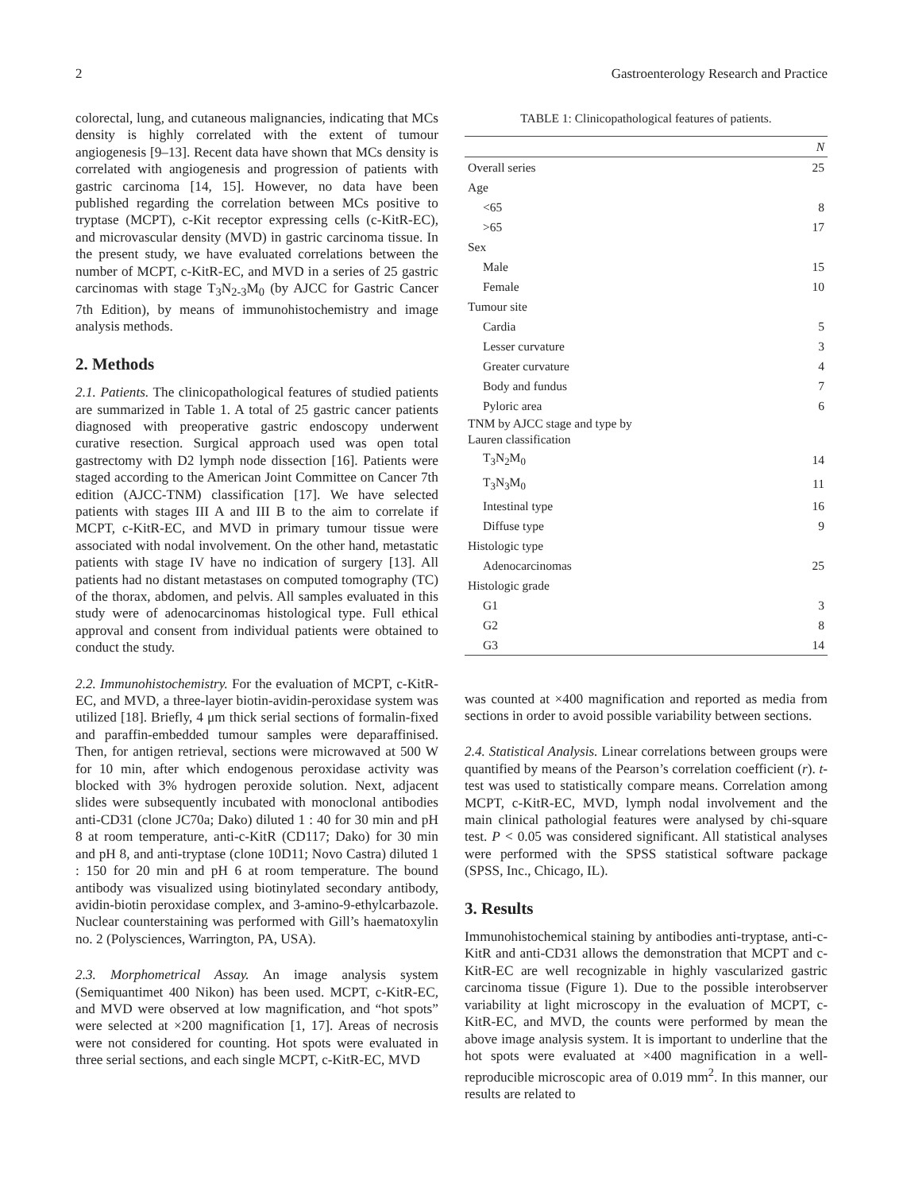2 Gastroenterology Research and Practice
colorectal, lung, and cutaneous malignancies, indicating that MCs density is highly correlated with the extent of tumour angiogenesis [9–13]. Recent data have shown that MCs density is correlated with angiogenesis and progression of patients with gastric carcinoma [14, 15]. However, no data have been published regarding the correlation between MCs positive to tryptase (MCPT), c-Kit receptor expressing cells (c-KitR-EC), and microvascular density (MVD) in gastric carcinoma tissue. In the present study, we have evaluated correlations between the number of MCPT, c-KitR-EC, and MVD in a series of 25 gastric carcinomas with stage T<sub>3</sub>N<sub>2-3</sub>M<sub>0</sub> (by AJCC for Gastric Cancer 7th Edition), by means of immunohistochemistry and image analysis methods.
2. Methods
2.1. Patients. The clinicopathological features of studied patients are summarized in Table 1. A total of 25 gastric cancer patients diagnosed with preoperative gastric endoscopy underwent curative resection. Surgical approach used was open total gastrectomy with D2 lymph node dissection [16]. Patients were staged according to the American Joint Committee on Cancer 7th edition (AJCC-TNM) classification [17]. We have selected patients with stages III A and III B to the aim to correlate if MCPT, c-KitR-EC, and MVD in primary tumour tissue were associated with nodal involvement. On the other hand, metastatic patients with stage IV have no indication of surgery [13]. All patients had no distant metastases on computed tomography (TC) of the thorax, abdomen, and pelvis. All samples evaluated in this study were of adenocarcinomas histological type. Full ethical approval and consent from individual patients were obtained to conduct the study.
2.2. Immunohistochemistry. For the evaluation of MCPT, c-KitR-EC, and MVD, a three-layer biotin-avidin-peroxidase system was utilized [18]. Briefly, 4 μm thick serial sections of formalin-fixed and paraffin-embedded tumour samples were deparaffinised. Then, for antigen retrieval, sections were microwaved at 500 W for 10 min, after which endogenous peroxidase activity was blocked with 3% hydrogen peroxide solution. Next, adjacent slides were subsequently incubated with monoclonal antibodies anti-CD31 (clone JC70a; Dako) diluted 1 : 40 for 30 min and pH 8 at room temperature, anti-c-KitR (CD117; Dako) for 30 min and pH 8, and anti-tryptase (clone 10D11; Novo Castra) diluted 1 : 150 for 20 min and pH 6 at room temperature. The bound antibody was visualized using biotinylated secondary antibody, avidin-biotin peroxidase complex, and 3-amino-9-ethylcarbazole. Nuclear counterstaining was performed with Gill’s haematoxylin no. 2 (Polysciences, Warrington, PA, USA).
2.3. Morphometrical Assay. An image analysis system (Semiquantimet 400 Nikon) has been used. MCPT, c-KitR-EC, and MVD were observed at low magnification, and “hot spots” were selected at ×200 magnification [1, 17]. Areas of necrosis were not considered for counting. Hot spots were evaluated in three serial sections, and each single MCPT, c-KitR-EC, MVD
TABLE 1: Clinicopathological features of patients.
| | N |
| --- | --- |
| Overall series | 25 |
| Age | |
| <65 | 8 |
| >65 | 17 |
| Sex | |
| Male | 15 |
| Female | 10 |
| Tumour site | |
| Cardia | 5 |
| Lesser curvature | 3 |
| Greater curvature | 4 |
| Body and fundus | 7 |
| Pyloric area | 6 |
| TNM by AJCC stage and type by Lauren classification | |
| T<sub>3</sub>N<sub>2</sub>M<sub>0</sub> | 14 |
| T<sub>3</sub>N<sub>3</sub>M<sub>0</sub> | 11 |
| Intestinal type | 16 |
| Diffuse type | 9 |
| Histologic type | |
| Adenocarcinomas | 25 |
| Histologic grade | |
| G1 | 3 |
| G2 | 8 |
| G3 | 14 |
was counted at ×400 magnification and reported as media from sections in order to avoid possible variability between sections.
2.4. Statistical Analysis. Linear correlations between groups were quantified by means of the Pearson’s correlation coefficient (r). t-test was used to statistically compare means. Correlation among MCPT, c-KitR-EC, MVD, lymph nodal involvement and the main clinical pathologial features were analysed by chi-square test. P < 0.05 was considered significant. All statistical analyses were performed with the SPSS statistical software package (SPSS, Inc., Chicago, IL).
3. Results
Immunohistochemical staining by antibodies anti-tryptase, anti-c-KitR and anti-CD31 allows the demonstration that MCPT and c-KitR-EC are well recognizable in highly vascularized gastric carcinoma tissue (Figure 1). Due to the possible interobserver variability at light microscopy in the evaluation of MCPT, c-KitR-EC, and MVD, the counts were performed by mean the above image analysis system. It is important to underline that the hot spots were evaluated at ×400 magnification in a well-reproducible microscopic area of 0.019 mm<sup>2</sup>. In this manner, our results are related to